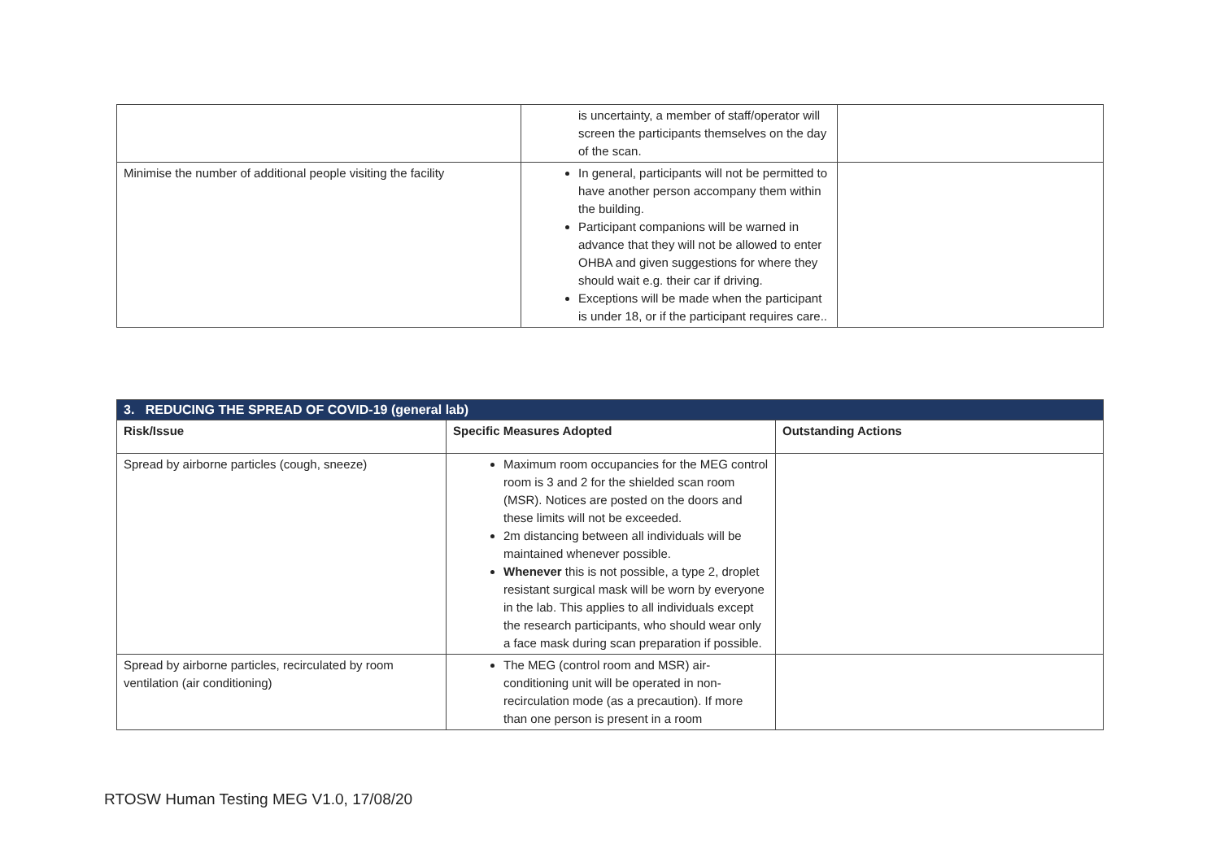| | is uncertainty, a member of staff/operator will screen the participants themselves on the day of the scan. | |
| Minimise the number of additional people visiting the facility | In general, participants will not be permitted to have another person accompany them within the building. Participant companions will be warned in advance that they will not be allowed to enter OHBA and given suggestions for where they should wait e.g. their car if driving. Exceptions will be made when the participant is under 18, or if the participant requires care.. | |
| 3. REDUCING THE SPREAD OF COVID-19 (general lab) | | |
| Risk/Issue | Specific Measures Adopted | Outstanding Actions |
| Spread by airborne particles (cough, sneeze) | Maximum room occupancies for the MEG control room is 3 and 2 for the shielded scan room (MSR). Notices are posted on the doors and these limits will not be exceeded. 2m distancing between all individuals will be maintained whenever possible. Whenever this is not possible, a type 2, droplet resistant surgical mask will be worn by everyone in the lab. This applies to all individuals except the research participants, who should wear only a face mask during scan preparation if possible. | |
| Spread by airborne particles, recirculated by room ventilation (air conditioning) | The MEG (control room and MSR) air-conditioning unit will be operated in non-recirculation mode (as a precaution). If more than one person is present in a room | |
RTOSW Human Testing MEG V1.0, 17/08/20